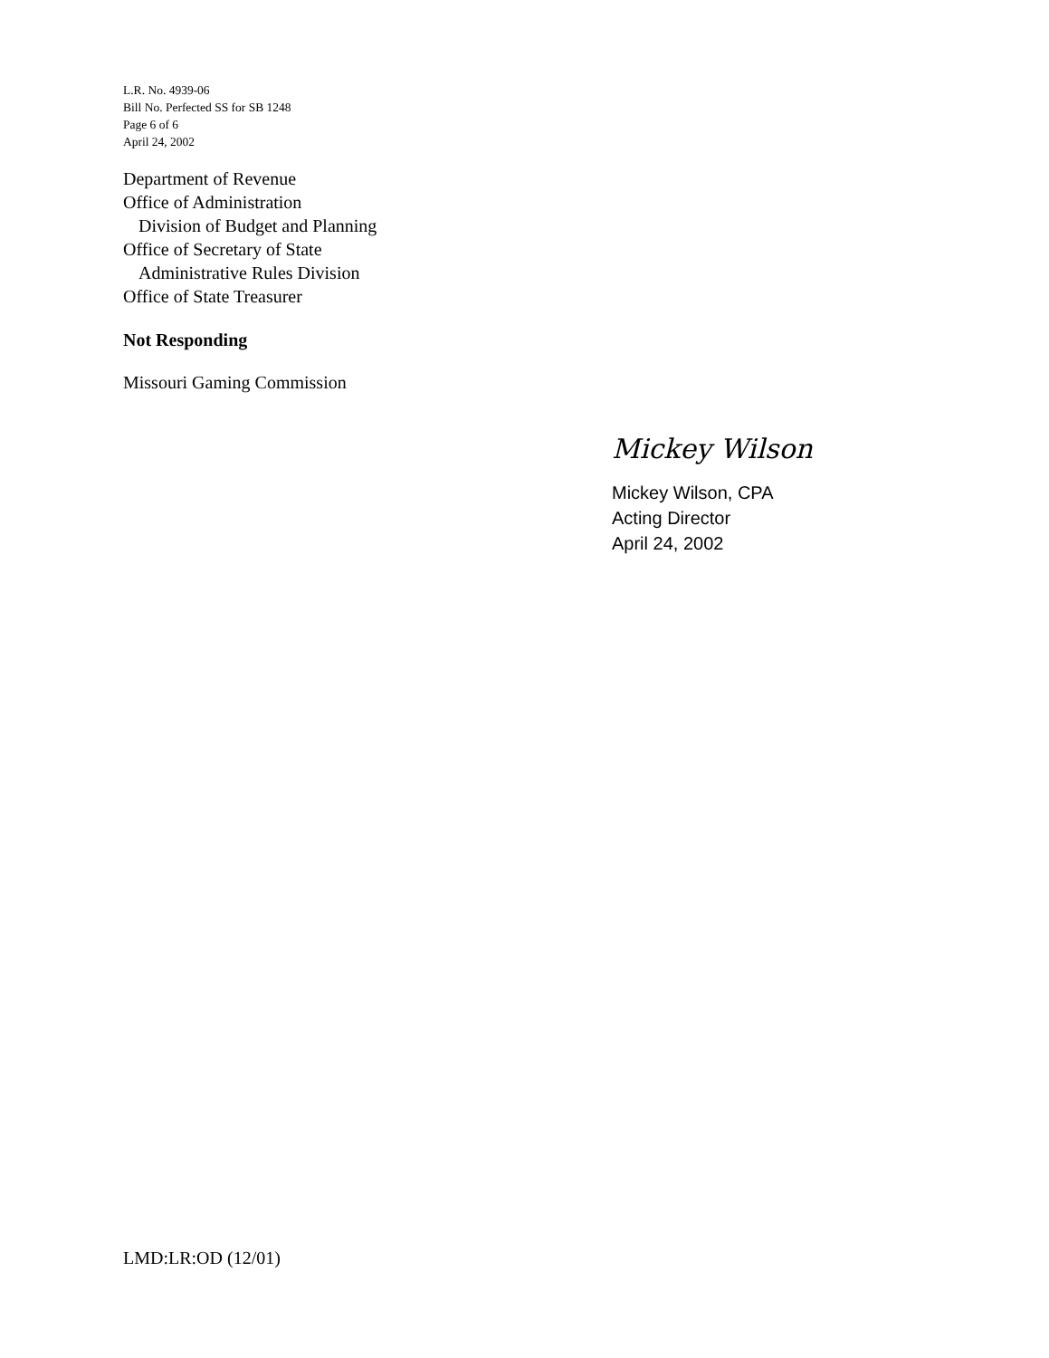L.R. No. 4939-06
Bill No. Perfected SS for SB 1248
Page 6 of 6
April 24, 2002
Department of Revenue
Office of Administration
Division of Budget and Planning
Office of Secretary of State
Administrative Rules Division
Office of State Treasurer
Not Responding
Missouri Gaming Commission
Mickey Wilson
Mickey Wilson, CPA
Acting Director
April 24, 2002
LMD:LR:OD (12/01)